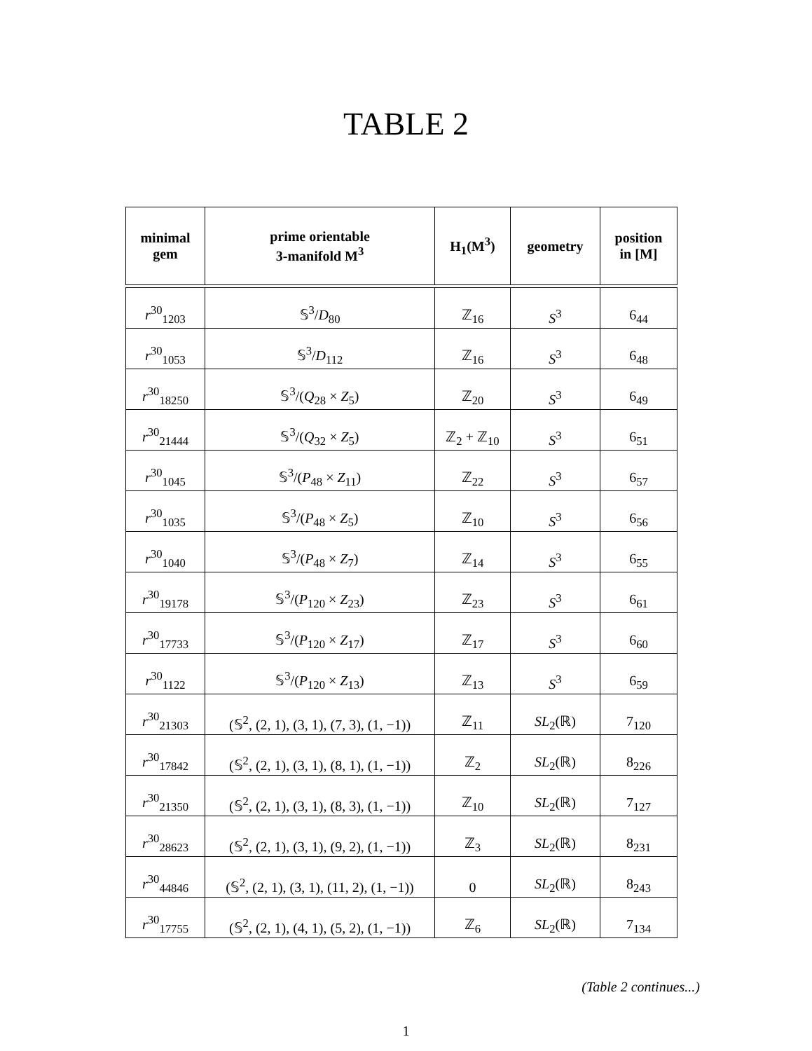TABLE 2
| minimal gem | prime orientable 3-manifold M<sup>3</sup> | H<sub>1</sub>(M<sup>3</sup>) | geometry | position in [M] |
| --- | --- | --- | --- | --- |
| r<sup>30</sup><sub>1203</sub> | 𝕊<sup>3</sup>/ D<sub>80</sub> | ℤ<sub>16</sub> | S<sup>3</sup> | 6<sub>44</sub> |
| r<sup>30</sup><sub>1053</sub> | 𝕊<sup>3</sup>/ D<sub>112</sub> | ℤ<sub>16</sub> | S<sup>3</sup> | 6<sub>48</sub> |
| r<sup>30</sup><sub>18250</sub> | 𝕊<sup>3</sup>/( Q<sub>28</sub> × Z<sub>5</sub>) | ℤ<sub>20</sub> | S<sup>3</sup> | 6<sub>49</sub> |
| r<sup>30</sup><sub>21444</sub> | 𝕊<sup>3</sup>/( Q<sub>32</sub> × Z<sub>5</sub>) | ℤ<sub>2</sub> + ℤ<sub>10</sub> | S<sup>3</sup> | 6<sub>51</sub> |
| r<sup>30</sup><sub>1045</sub> | 𝕊<sup>3</sup>/( P<sub>48</sub> × Z<sub>11</sub>) | ℤ<sub>22</sub> | S<sup>3</sup> | 6<sub>57</sub> |
| r<sup>30</sup><sub>1035</sub> | 𝕊<sup>3</sup>/( P<sub>48</sub> × Z<sub>5</sub>) | ℤ<sub>10</sub> | S<sup>3</sup> | 6<sub>56</sub> |
| r<sup>30</sup><sub>1040</sub> | 𝕊<sup>3</sup>/( P<sub>48</sub> × Z<sub>7</sub>) | ℤ<sub>14</sub> | S<sup>3</sup> | 6<sub>55</sub> |
| r<sup>30</sup><sub>19178</sub> | 𝕊<sup>3</sup>/( P<sub>120</sub> × Z<sub>23</sub>) | ℤ<sub>23</sub> | S<sup>3</sup> | 6<sub>61</sub> |
| r<sup>30</sup><sub>17733</sub> | 𝕊<sup>3</sup>/( P<sub>120</sub> × Z<sub>17</sub>) | ℤ<sub>17</sub> | S<sup>3</sup> | 6<sub>60</sub> |
| r<sup>30</sup><sub>1122</sub> | 𝕊<sup>3</sup>/( P<sub>120</sub> × Z<sub>13</sub>) | ℤ<sub>13</sub> | S<sup>3</sup> | 6<sub>59</sub> |
| r<sup>30</sup><sub>21303</sub> | (𝕊<sup>2</sup>, (2, 1), (3, 1), (7, 3), (1, −1)) | ℤ<sub>11</sub> | SL<sub>2</sub>(ℝ) | 7<sub>120</sub> |
| r<sup>30</sup><sub>17842</sub> | (𝕊<sup>2</sup>, (2, 1), (3, 1), (8, 1), (1, −1)) | ℤ<sub>2</sub> | SL<sub>2</sub>(ℝ) | 8<sub>226</sub> |
| r<sup>30</sup><sub>21350</sub> | (𝕊<sup>2</sup>, (2, 1), (3, 1), (8, 3), (1, −1)) | ℤ<sub>10</sub> | SL<sub>2</sub>(ℝ) | 7<sub>127</sub> |
| r<sup>30</sup><sub>28623</sub> | (𝕊<sup>2</sup>, (2, 1), (3, 1), (9, 2), (1, −1)) | ℤ<sub>3</sub> | SL<sub>2</sub>(ℝ) | 8<sub>231</sub> |
| r<sup>30</sup><sub>44846</sub> | (𝕊<sup>2</sup>, (2, 1), (3, 1), (11, 2), (1, −1)) | 0 | SL<sub>2</sub>(ℝ) | 8<sub>243</sub> |
| r<sup>30</sup><sub>17755</sub> | (𝕊<sup>2</sup>, (2, 1), (4, 1), (5, 2), (1, −1)) | ℤ<sub>6</sub> | SL<sub>2</sub>(ℝ) | 7<sub>134</sub> |
(Table 2 continues...)
1